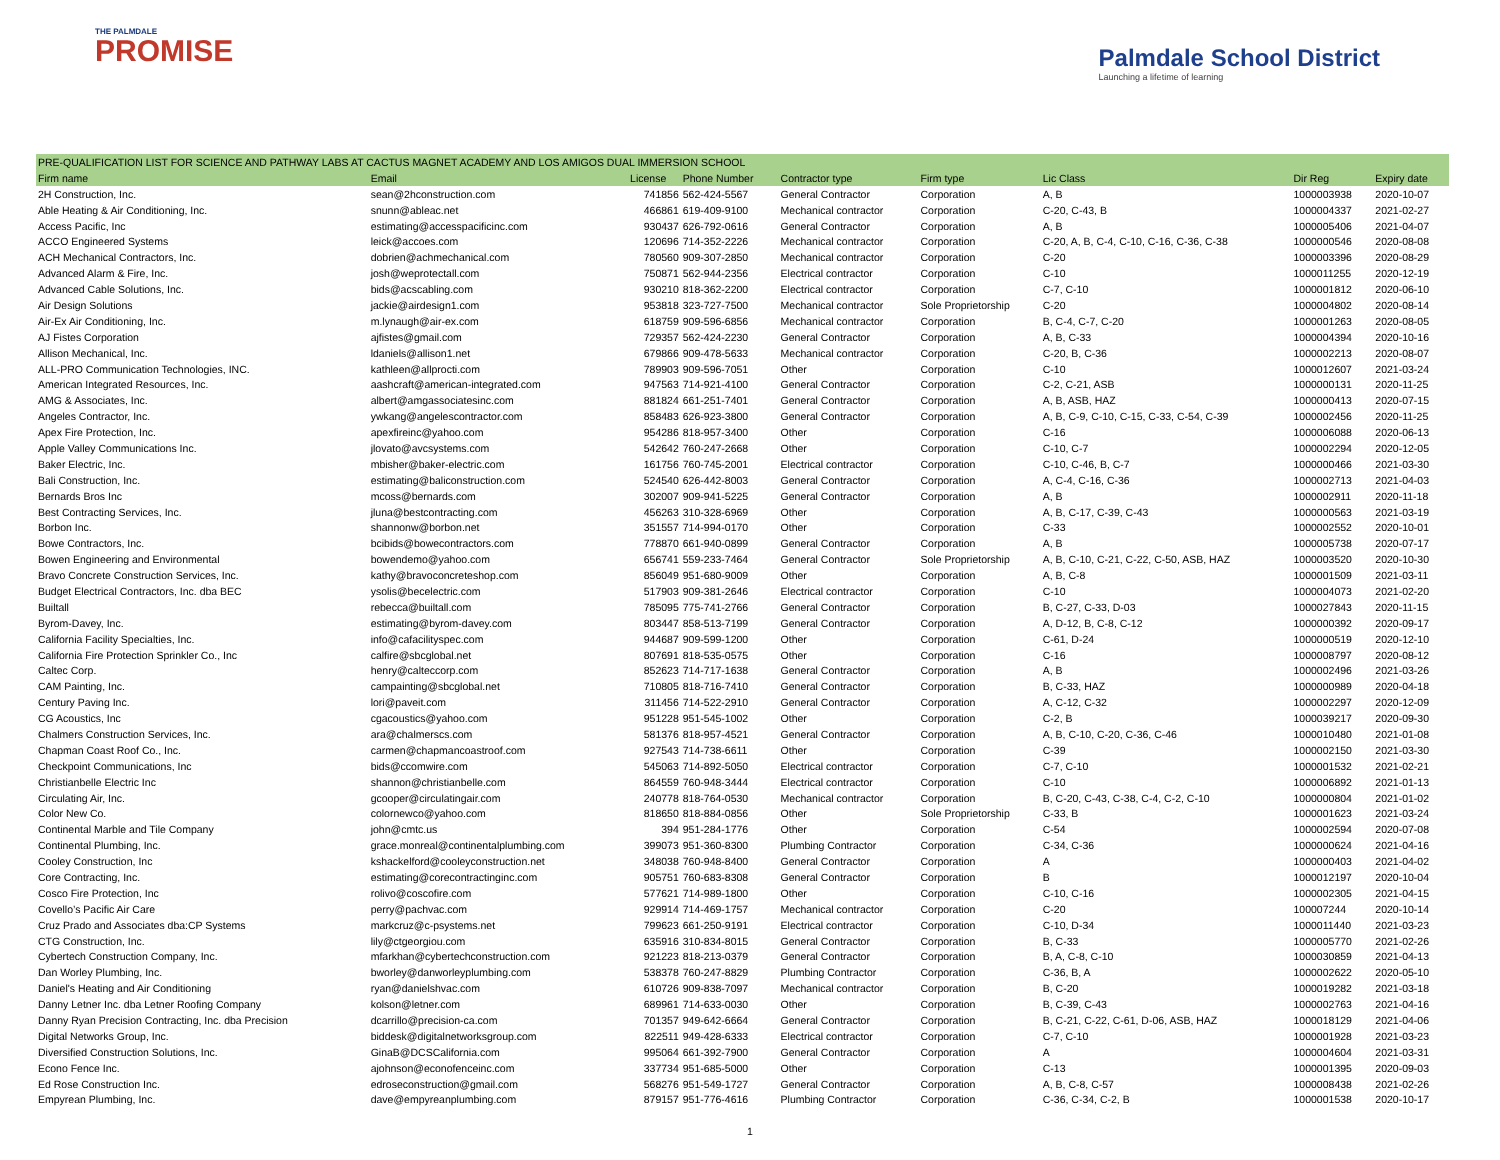THE PALMDALE
PROMISE
Palmdale School District
Launching a lifetime of learning
| PRE-QUALIFICATION LIST FOR SCIENCE AND PATHWAY LABS AT CACTUS MAGNET ACADEMY AND LOS AMIGOS DUAL IMMERSION SCHOOL | | | | | | | | |
| Firm name | Email | License | Phone Number | Contractor type | Firm type | Lic Class | Dir Reg | Expiry date |
| 2H Construction, Inc. | sean@2hconstruction.com | 741856 | 562-424-5567 | General Contractor | Corporation | A, B | 1000003938 | 2020-10-07 |
| Able Heating & Air Conditioning, Inc. | snunn@ableac.net | 466861 | 619-409-9100 | Mechanical contractor | Corporation | C-20, C-43, B | 1000004337 | 2021-02-27 |
| Access Pacific, Inc | estimating@accesspacificinc.com | 930437 | 626-792-0616 | General Contractor | Corporation | A, B | 1000005406 | 2021-04-07 |
| ACCO Engineered Systems | leick@accoes.com | 120696 | 714-352-2226 | Mechanical contractor | Corporation | C-20, A, B, C-4, C-10, C-16, C-36, C-38 | 1000000546 | 2020-08-08 |
| ACH Mechanical Contractors, Inc. | dobrien@achmechanical.com | 780560 | 909-307-2850 | Mechanical contractor | Corporation | C-20 | 1000003396 | 2020-08-29 |
| Advanced Alarm & Fire, Inc. | josh@weprotectall.com | 750871 | 562-944-2356 | Electrical contractor | Corporation | C-10 | 1000011255 | 2020-12-19 |
| Advanced Cable Solutions, Inc. | bids@acscabling.com | 930210 | 818-362-2200 | Electrical contractor | Corporation | C-7, C-10 | 1000001812 | 2020-06-10 |
| Air Design Solutions | jackie@airdesign1.com | 953818 | 323-727-7500 | Mechanical contractor | Sole Proprietorship | C-20 | 1000004802 | 2020-08-14 |
| Air-Ex Air Conditioning, Inc. | m.lynaugh@air-ex.com | 618759 | 909-596-6856 | Mechanical contractor | Corporation | B, C-4, C-7, C-20 | 1000001263 | 2020-08-05 |
| AJ Fistes Corporation | ajfistes@gmail.com | 729357 | 562-424-2230 | General Contractor | Corporation | A, B, C-33 | 1000004394 | 2020-10-16 |
| Allison Mechanical, Inc. | ldaniels@allison1.net | 679866 | 909-478-5633 | Mechanical contractor | Corporation | C-20, B, C-36 | 1000002213 | 2020-08-07 |
| ALL-PRO Communication Technologies, INC. | kathleen@allprocti.com | 789903 | 909-596-7051 | Other | Corporation | C-10 | 1000012607 | 2021-03-24 |
| American Integrated Resources, Inc. | aashcraft@american-integrated.com | 947563 | 714-921-4100 | General Contractor | Corporation | C-2, C-21, ASB | 1000000131 | 2020-11-25 |
| AMG & Associates, Inc. | albert@amgassociatesinc.com | 881824 | 661-251-7401 | General Contractor | Corporation | A, B, ASB, HAZ | 1000000413 | 2020-07-15 |
| Angeles Contractor, Inc. | ywkang@angelescontractor.com | 858483 | 626-923-3800 | General Contractor | Corporation | A, B, C-9, C-10, C-15, C-33, C-54, C-39 | 1000002456 | 2020-11-25 |
| Apex Fire Protection, Inc. | apexfireinc@yahoo.com | 954286 | 818-957-3400 | Other | Corporation | C-16 | 1000006088 | 2020-06-13 |
| Apple Valley Communications Inc. | jlovato@avcsystems.com | 542642 | 760-247-2668 | Other | Corporation | C-10, C-7 | 1000002294 | 2020-12-05 |
| Baker Electric, Inc. | mbisher@baker-electric.com | 161756 | 760-745-2001 | Electrical contractor | Corporation | C-10, C-46, B, C-7 | 1000000466 | 2021-03-30 |
| Bali Construction, Inc. | estimating@baliconstruction.com | 524540 | 626-442-8003 | General Contractor | Corporation | A, C-4, C-16, C-36 | 1000002713 | 2021-04-03 |
| Bernards Bros Inc | mcoss@bernards.com | 302007 | 909-941-5225 | General Contractor | Corporation | A, B | 1000002911 | 2020-11-18 |
| Best Contracting Services, Inc. | jluna@bestcontracting.com | 456263 | 310-328-6969 | Other | Corporation | A, B, C-17, C-39, C-43 | 1000000563 | 2021-03-19 |
| Borbon Inc. | shannonw@borbon.net | 351557 | 714-994-0170 | Other | Corporation | C-33 | 1000002552 | 2020-10-01 |
| Bowe Contractors, Inc. | bcibids@bowecontractors.com | 778870 | 661-940-0899 | General Contractor | Corporation | A, B | 1000005738 | 2020-07-17 |
| Bowen Engineering and Environmental | bowendemo@yahoo.com | 656741 | 559-233-7464 | General Contractor | Sole Proprietorship | A, B, C-10, C-21, C-22, C-50, ASB, HAZ | 1000003520 | 2020-10-30 |
| Bravo Concrete Construction Services, Inc. | kathy@bravoconcreteshop.com | 856049 | 951-680-9009 | Other | Corporation | A, B, C-8 | 1000001509 | 2021-03-11 |
| Budget Electrical Contractors, Inc. dba BEC | ysolis@becelectric.com | 517903 | 909-381-2646 | Electrical contractor | Corporation | C-10 | 1000004073 | 2021-02-20 |
| Builtall | rebecca@builtall.com | 785095 | 775-741-2766 | General Contractor | Corporation | B, C-27, C-33, D-03 | 1000027843 | 2020-11-15 |
| Byrom-Davey, Inc. | estimating@byrom-davey.com | 803447 | 858-513-7199 | General Contractor | Corporation | A, D-12, B, C-8, C-12 | 1000000392 | 2020-09-17 |
| California Facility Specialties, Inc. | info@cafacilityspec.com | 944687 | 909-599-1200 | Other | Corporation | C-61, D-24 | 1000000519 | 2020-12-10 |
| California Fire Protection Sprinkler Co., Inc | calfire@sbcglobal.net | 807691 | 818-535-0575 | Other | Corporation | C-16 | 1000008797 | 2020-08-12 |
| Caltec Corp. | henry@calteccorp.com | 852623 | 714-717-1638 | General Contractor | Corporation | A, B | 1000002496 | 2021-03-26 |
| CAM Painting, Inc. | campainting@sbcglobal.net | 710805 | 818-716-7410 | General Contractor | Corporation | B, C-33, HAZ | 1000000989 | 2020-04-18 |
| Century Paving Inc. | lori@paveit.com | 311456 | 714-522-2910 | General Contractor | Corporation | A, C-12, C-32 | 1000002297 | 2020-12-09 |
| CG Acoustics, Inc | cgacoustics@yahoo.com | 951228 | 951-545-1002 | Other | Corporation | C-2, B | 1000039217 | 2020-09-30 |
| Chalmers Construction Services, Inc. | ara@chalmerscs.com | 581376 | 818-957-4521 | General Contractor | Corporation | A, B, C-10, C-20, C-36, C-46 | 1000010480 | 2021-01-08 |
| Chapman Coast Roof Co., Inc. | carmen@chapmancoastroof.com | 927543 | 714-738-6611 | Other | Corporation | C-39 | 1000002150 | 2021-03-30 |
| Checkpoint Communications, Inc | bids@ccomwire.com | 545063 | 714-892-5050 | Electrical contractor | Corporation | C-7, C-10 | 1000001532 | 2021-02-21 |
| Christianbelle Electric Inc | shannon@christianbelle.com | 864559 | 760-948-3444 | Electrical contractor | Corporation | C-10 | 1000006892 | 2021-01-13 |
| Circulating Air, Inc. | gcooper@circulatingair.com | 240778 | 818-764-0530 | Mechanical contractor | Corporation | B, C-20, C-43, C-38, C-4, C-2, C-10 | 1000000804 | 2021-01-02 |
| Color New Co. | colornewco@yahoo.com | 818650 | 818-884-0856 | Other | Sole Proprietorship | C-33, B | 1000001623 | 2021-03-24 |
| Continental Marble and Tile Company | john@cmtc.us | 394 | 951-284-1776 | Other | Corporation | C-54 | 1000002594 | 2020-07-08 |
| Continental Plumbing, Inc. | grace.monreal@continentalplumbing.com | 399073 | 951-360-8300 | Plumbing Contractor | Corporation | C-34, C-36 | 1000000624 | 2021-04-16 |
| Cooley Construction, Inc | kshackelford@cooleyconstruction.net | 348038 | 760-948-8400 | General Contractor | Corporation | A | 1000000403 | 2021-04-02 |
| Core Contracting, Inc. | estimating@corecontractinginc.com | 905751 | 760-683-8308 | General Contractor | Corporation | B | 1000012197 | 2020-10-04 |
| Cosco Fire Protection, Inc | rolivo@coscofire.com | 577621 | 714-989-1800 | Other | Corporation | C-10, C-16 | 1000002305 | 2021-04-15 |
| Covello’s Pacific Air Care | perry@pachvac.com | 929914 | 714-469-1757 | Mechanical contractor | Corporation | C-20 | 100007244 | 2020-10-14 |
| Cruz Prado and Associates dba:CP Systems | markcruz@c-psystems.net | 799623 | 661-250-9191 | Electrical contractor | Corporation | C-10, D-34 | 1000011440 | 2021-03-23 |
| CTG Construction, Inc. | lily@ctgeorgiou.com | 635916 | 310-834-8015 | General Contractor | Corporation | B, C-33 | 1000005770 | 2021-02-26 |
| Cybertech Construction Company, Inc. | mfarkhan@cybertechconstruction.com | 921223 | 818-213-0379 | General Contractor | Corporation | B, A, C-8, C-10 | 1000030859 | 2021-04-13 |
| Dan Worley Plumbing, Inc. | bworley@danworleyplumbing.com | 538378 | 760-247-8829 | Plumbing Contractor | Corporation | C-36, B, A | 1000002622 | 2020-05-10 |
| Daniel's Heating and Air Conditioning | ryan@danielshvac.com | 610726 | 909-838-7097 | Mechanical contractor | Corporation | B, C-20 | 1000019282 | 2021-03-18 |
| Danny Letner Inc. dba Letner Roofing Company | kolson@letner.com | 689961 | 714-633-0030 | Other | Corporation | B, C-39, C-43 | 1000002763 | 2021-04-16 |
| Danny Ryan Precision Contracting, Inc. dba Precision | dcarrillo@precision-ca.com | 701357 | 949-642-6664 | General Contractor | Corporation | B, C-21, C-22, C-61, D-06, ASB, HAZ | 1000018129 | 2021-04-06 |
| Digital Networks Group, Inc. | biddesk@digitalnetworksgroup.com | 822511 | 949-428-6333 | Electrical contractor | Corporation | C-7, C-10 | 1000001928 | 2021-03-23 |
| Diversified Construction Solutions, Inc. | GinaB@DCSCalifornia.com | 995064 | 661-392-7900 | General Contractor | Corporation | A | 1000004604 | 2021-03-31 |
| Econo Fence Inc. | ajohnson@econofenceinc.com | 337734 | 951-685-5000 | Other | Corporation | C-13 | 1000001395 | 2020-09-03 |
| Ed Rose Construction Inc. | edroseconstruction@gmail.com | 568276 | 951-549-1727 | General Contractor | Corporation | A, B, C-8, C-57 | 1000008438 | 2021-02-26 |
| Empyrean Plumbing, Inc. | dave@empyreanplumbing.com | 879157 | 951-776-4616 | Plumbing Contractor | Corporation | C-36, C-34, C-2, B | 1000001538 | 2020-10-17 |
1